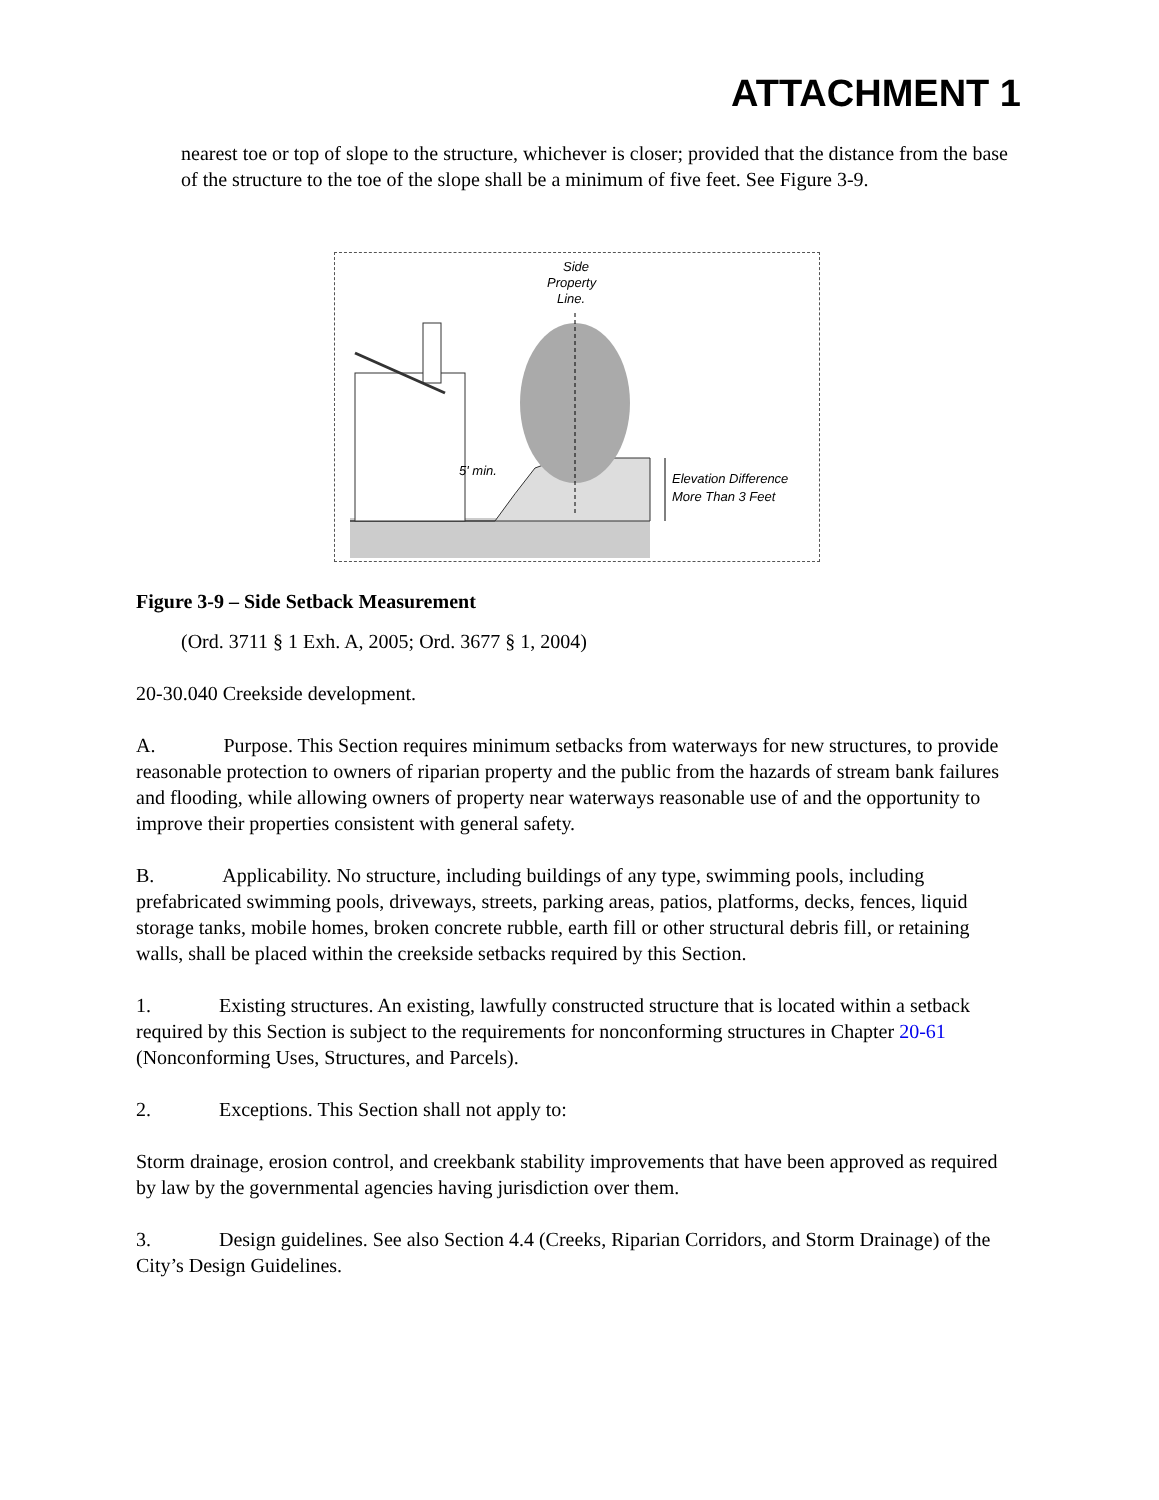ATTACHMENT 1
nearest toe or top of slope to the structure, whichever is closer; provided that the distance from the base of the structure to the toe of the slope shall be a minimum of five feet. See Figure 3-9.
Side
Property
Line.
5' min.
Elevation Difference
More Than 3 Feet
Figure 3-9 – Side Setback Measurement
(Ord. 3711 § 1 Exh. A, 2005; Ord. 3677 § 1, 2004)
20-30.040 Creekside development.
A. Purpose. This Section requires minimum setbacks from waterways for new structures, to provide reasonable protection to owners of riparian property and the public from the hazards of stream bank failures and flooding, while allowing owners of property near waterways reasonable use of and the opportunity to improve their properties consistent with general safety.
B. Applicability. No structure, including buildings of any type, swimming pools, including prefabricated swimming pools, driveways, streets, parking areas, patios, platforms, decks, fences, liquid storage tanks, mobile homes, broken concrete rubble, earth fill or other structural debris fill, or retaining walls, shall be placed within the creekside setbacks required by this Section.
1. Existing structures. An existing, lawfully constructed structure that is located within a setback required by this Section is subject to the requirements for nonconforming structures in Chapter 20-61 (Nonconforming Uses, Structures, and Parcels).
2. Exceptions. This Section shall not apply to:
Storm drainage, erosion control, and creekbank stability improvements that have been approved as required by law by the governmental agencies having jurisdiction over them.
3. Design guidelines. See also Section 4.4 (Creeks, Riparian Corridors, and Storm Drainage) of the City’s Design Guidelines.